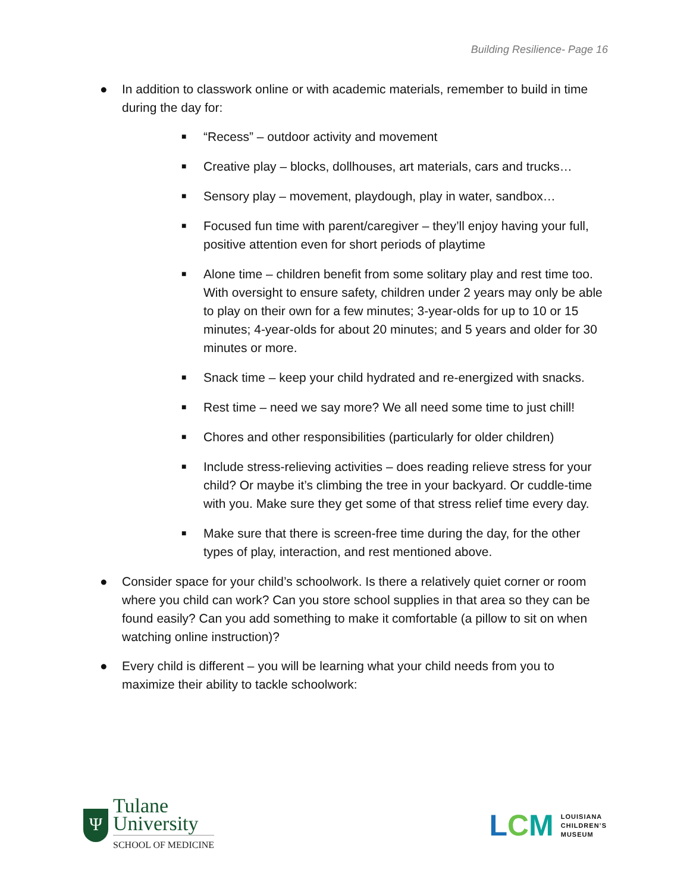Building Resilience- Page 16
● In addition to classwork online or with academic materials, remember to build in time during the day for:
■ “Recess” – outdoor activity and movement
■ Creative play – blocks, dollhouses, art materials, cars and trucks…
■ Sensory play – movement, playdough, play in water, sandbox…
■ Focused fun time with parent/caregiver – they’ll enjoy having your full, positive attention even for short periods of playtime
■ Alone time – children benefit from some solitary play and rest time too. With oversight to ensure safety, children under 2 years may only be able to play on their own for a few minutes; 3-year-olds for up to 10 or 15 minutes; 4-year-olds for about 20 minutes; and 5 years and older for 30 minutes or more.
■ Snack time – keep your child hydrated and re-energized with snacks.
■ Rest time – need we say more? We all need some time to just chill!
■ Chores and other responsibilities (particularly for older children)
■ Include stress-relieving activities – does reading relieve stress for your child? Or maybe it’s climbing the tree in your backyard. Or cuddle-time with you. Make sure they get some of that stress relief time every day.
■ Make sure that there is screen-free time during the day, for the other types of play, interaction, and rest mentioned above.
● Consider space for your child’s schoolwork. Is there a relatively quiet corner or room where you child can work? Can you store school supplies in that area so they can be found easily? Can you add something to make it comfortable (a pillow to sit on when watching online instruction)?
● Every child is different – you will be learning what your child needs from you to maximize their ability to tackle schoolwork:
Ψ
Tulane
University
SCHOOL OF MEDICINE
LCM
LOUISIANA
CHILDREN’S
MUSEUM